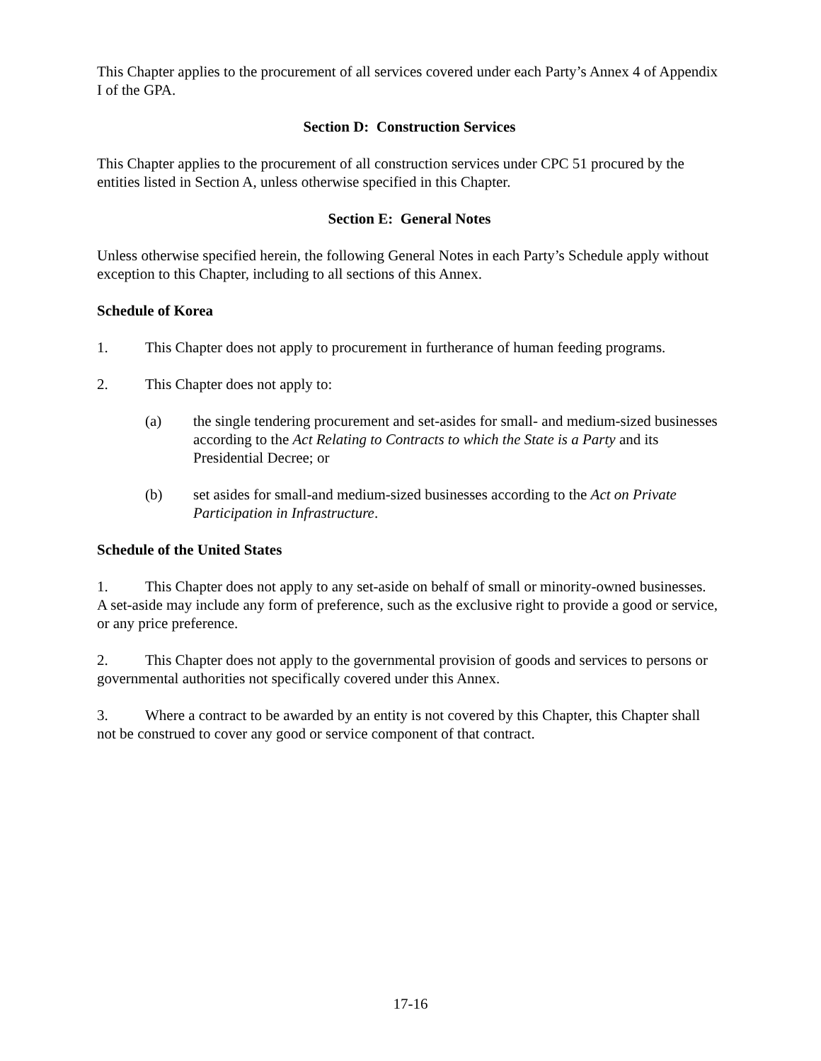This Chapter applies to the procurement of all services covered under each Party’s Annex 4 of Appendix I of the GPA.
Section D: Construction Services
This Chapter applies to the procurement of all construction services under CPC 51 procured by the entities listed in Section A, unless otherwise specified in this Chapter.
Section E: General Notes
Unless otherwise specified herein, the following General Notes in each Party’s Schedule apply without exception to this Chapter, including to all sections of this Annex.
Schedule of Korea
1. This Chapter does not apply to procurement in furtherance of human feeding programs.
2. This Chapter does not apply to:
(a) the single tendering procurement and set-asides for small- and medium-sized businesses according to the Act Relating to Contracts to which the State is a Party and its Presidential Decree; or
(b) set asides for small-and medium-sized businesses according to the Act on Private Participation in Infrastructure.
Schedule of the United States
1. This Chapter does not apply to any set-aside on behalf of small or minority-owned businesses. A set-aside may include any form of preference, such as the exclusive right to provide a good or service, or any price preference.
2. This Chapter does not apply to the governmental provision of goods and services to persons or governmental authorities not specifically covered under this Annex.
3. Where a contract to be awarded by an entity is not covered by this Chapter, this Chapter shall not be construed to cover any good or service component of that contract.
17-16